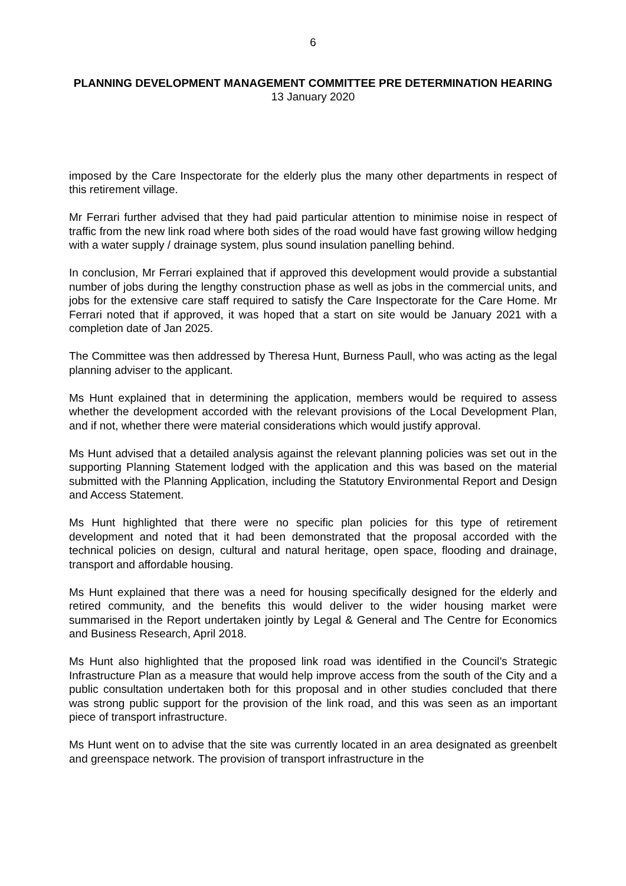6
PLANNING DEVELOPMENT MANAGEMENT COMMITTEE PRE DETERMINATION HEARING
13 January 2020
imposed by the Care Inspectorate for the elderly plus the many other departments in respect of this retirement village.
Mr Ferrari further advised that they had paid particular attention to minimise noise in respect of traffic from the new link road where both sides of the road would have fast growing willow hedging with a water supply / drainage system, plus sound insulation panelling behind.
In conclusion, Mr Ferrari explained that if approved this development would provide a substantial number of jobs during the lengthy construction phase as well as jobs in the commercial units, and jobs for the extensive care staff required to satisfy the Care Inspectorate for the Care Home. Mr Ferrari noted that if approved, it was hoped that a start on site would be January 2021 with a completion date of Jan 2025.
The Committee was then addressed by Theresa Hunt, Burness Paull, who was acting as the legal planning adviser to the applicant.
Ms Hunt explained that in determining the application, members would be required to assess whether the development accorded with the relevant provisions of the Local Development Plan, and if not, whether there were material considerations which would justify approval.
Ms Hunt advised that a detailed analysis against the relevant planning policies was set out in the supporting Planning Statement lodged with the application and this was based on the material submitted with the Planning Application, including the Statutory Environmental Report and Design and Access Statement.
Ms Hunt highlighted that there were no specific plan policies for this type of retirement development and noted that it had been demonstrated that the proposal accorded with the technical policies on design, cultural and natural heritage, open space, flooding and drainage, transport and affordable housing.
Ms Hunt explained that there was a need for housing specifically designed for the elderly and retired community, and the benefits this would deliver to the wider housing market were summarised in the Report undertaken jointly by Legal & General and The Centre for Economics and Business Research, April 2018.
Ms Hunt also highlighted that the proposed link road was identified in the Council’s Strategic Infrastructure Plan as a measure that would help improve access from the south of the City and a public consultation undertaken both for this proposal and in other studies concluded that there was strong public support for the provision of the link road, and this was seen as an important piece of transport infrastructure.
Ms Hunt went on to advise that the site was currently located in an area designated as greenbelt and greenspace network. The provision of transport infrastructure in the